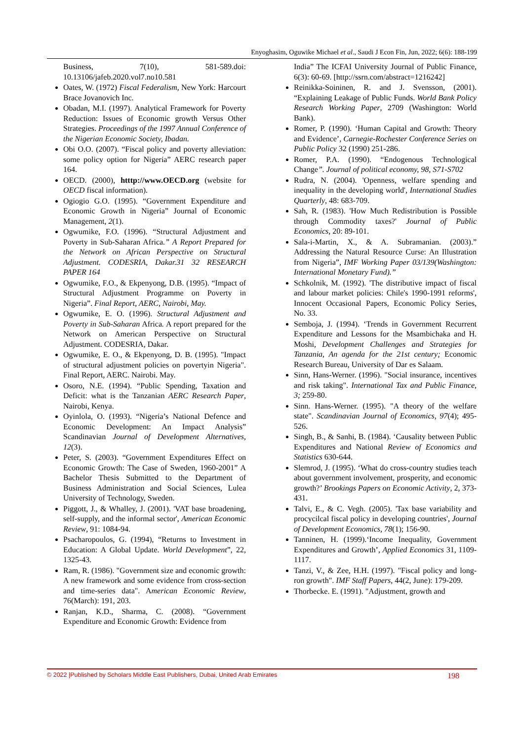Enyoghasim, Oguwike Michael et al., Saudi J Econ Fin, Jun, 2022; 6(6): 188-199
Business, 7(10), 581-589.doi: 10.13106/jafeb.2020.vol7.no10.581
Oates, W. (1972) Fiscal Federalism, New York: Harcourt Brace Jovanovich Inc.
Obadan, M.I. (1997). Analytical Framework for Poverty Reduction: Issues of Economic growth Versus Other Strategies. Proceedings of the 1997 Annual Conference of the Nigerian Economic Society, Ibadan.
Obi O.O. (2007). “Fiscal policy and poverty alleviation: some policy option for Nigeria” AERC research paper 164.
OECD. (2000), htttp://www.OECD.org (website for OECD fiscal information).
Ogiogio G.O. (1995). “Government Expenditure and Economic Growth in Nigeria” Journal of Economic Management, 2(1).
Ogwumike, F.O. (1996). “Structural Adjustment and Poverty in Sub-Saharan Africa.” A Report Prepared for the Network on African Perspective on Structural Adjustment. CODESRIA, Dakar.31 32 RESEARCH PAPER 164
Ogwumike, F.O., & Ekpenyong, D.B. (1995). “Impact of Structural Adjustment Programme on Poverty in Nigeria”. Final Report, AERC, Nairobi, May.
Ogwumike, E. O. (1996). Structural Adjustment and Poverty in Sub-Saharan Africa. A report prepared for the Network on American Perspective on Structural Adjustment. CODESRIA, Dakar.
Ogwumike, E. O., & Ekpenyong, D. B. (1995). "Impact of structural adjustment policies on povertyin Nigeria". Final Report, AERC. Nairobi. May.
Osoro, N.E. (1994). “Public Spending, Taxation and Deficit: what is the Tanzanian AERC Research Paper, Nairobi, Kenya.
Oyinlola, O. (1993). “Nigeria’s National Defence and Economic Development: An Impact Analysis” Scandinavian Journal of Development Alternatives, 12(3).
Peter, S. (2003). “Government Expenditures Effect on Economic Growth: The Case of Sweden, 1960-2001” A Bachelor Thesis Submitted to the Department of Business Administration and Social Sciences, Lulea University of Technology, Sweden.
Piggott, J., & Whalley, J. (2001). 'VAT base broadening, self-supply, and the informal sector', American Economic Review, 91: 1084-94.
Psacharopoulos, G. (1994), “Returns to Investment in Education: A Global Update. World Development”, 22, 1325-43.
Ram, R. (1986). "Government size and economic growth: A new framework and some evidence from cross-section and time-series data". American Economic Review, 76(March): 191, 203.
Ranjan, K.D., Sharma, C. (2008). “Government Expenditure and Economic Growth: Evidence from
India” The ICFAI University Journal of Public Finance, 6(3): 60-69. [http://ssrn.com/abstract=1216242]
Reinikka-Soininen, R. and J. Svensson, (2001). “Explaining Leakage of Public Funds. World Bank Policy Research Working Paper, 2709 (Washington: World Bank).
Romer, P. (1990). ‘Human Capital and Growth: Theory and Evidence’, Carnegie-Rochester Conference Series on Public Policy 32 (1990) 251-286.
Romer, P.A. (1990). “Endogenous Technological Change”. Journal of political economy, 98, S71-S702
Rudra, N. (2004). 'Openness, welfare spending and inequality in the developing world', International Studies Quarterly, 48: 683-709.
Sah, R. (1983). 'How Much Redistribution is Possible through Commodity taxes?' Journal of Public Economics, 20: 89-101.
Sala-i-Martin, X., & A. Subramanian. (2003).” Addressing the Natural Resource Curse: An Illustration from Nigeria”, IMF Working Paper 03/139(Washington: International Monetary Fund).”
Schkolnik, M. (1992). 'The distributive impact of fiscal and labour market policies: Chile's 1990-1991 reforms', Innocent Occasional Papers, Economic Policy Series, No. 33.
Semboja, J. (1994). ‘Trends in Government Recurrent Expenditure and Lessons for the Msambichaka and H. Moshi, Development Challenges and Strategies for Tanzania, An agenda for the 21st century; Economic Research Bureau, University of Dar es Salaam.
Sinn, Hans-Werner. (1996). "Social insurance, incentives and risk taking". International Tax and Public Finance, 3; 259-80.
Sinn. Hans-Werner. (1995). "A theory of the welfare state". Scandinavian Journal of Economics, 97(4); 495-526.
Singh, B., & Sanhi, B. (1984). ‘Causality between Public Expenditures and National Review of Economics and Statistics 630-644.
Slemrod, J. (1995). ‘What do cross-country studies teach about government involvement, prosperity, and economic growth?’ Brookings Papers on Economic Activity, 2, 373-431.
Talvi, E., & C. Vegh. (2005). 'Tax base variability and procycilcal fiscal policy in developing countries', Journal of Development Economics, 78(1); 156-90.
Tanninen, H. (1999).‘Income Inequality, Government Expenditures and Growth’, Applied Economics 31, 1109-1117.
Tanzi, V., & Zee, H.H. (1997). "Fiscal policy and long-ron growth". IMF Staff Papers, 44(2, June): 179-209.
Thorbecke. E. (1991). "Adjustment, growth and
© 2022 |Published by Scholars Middle East Publishers, Dubai, United Arab Emirates 198